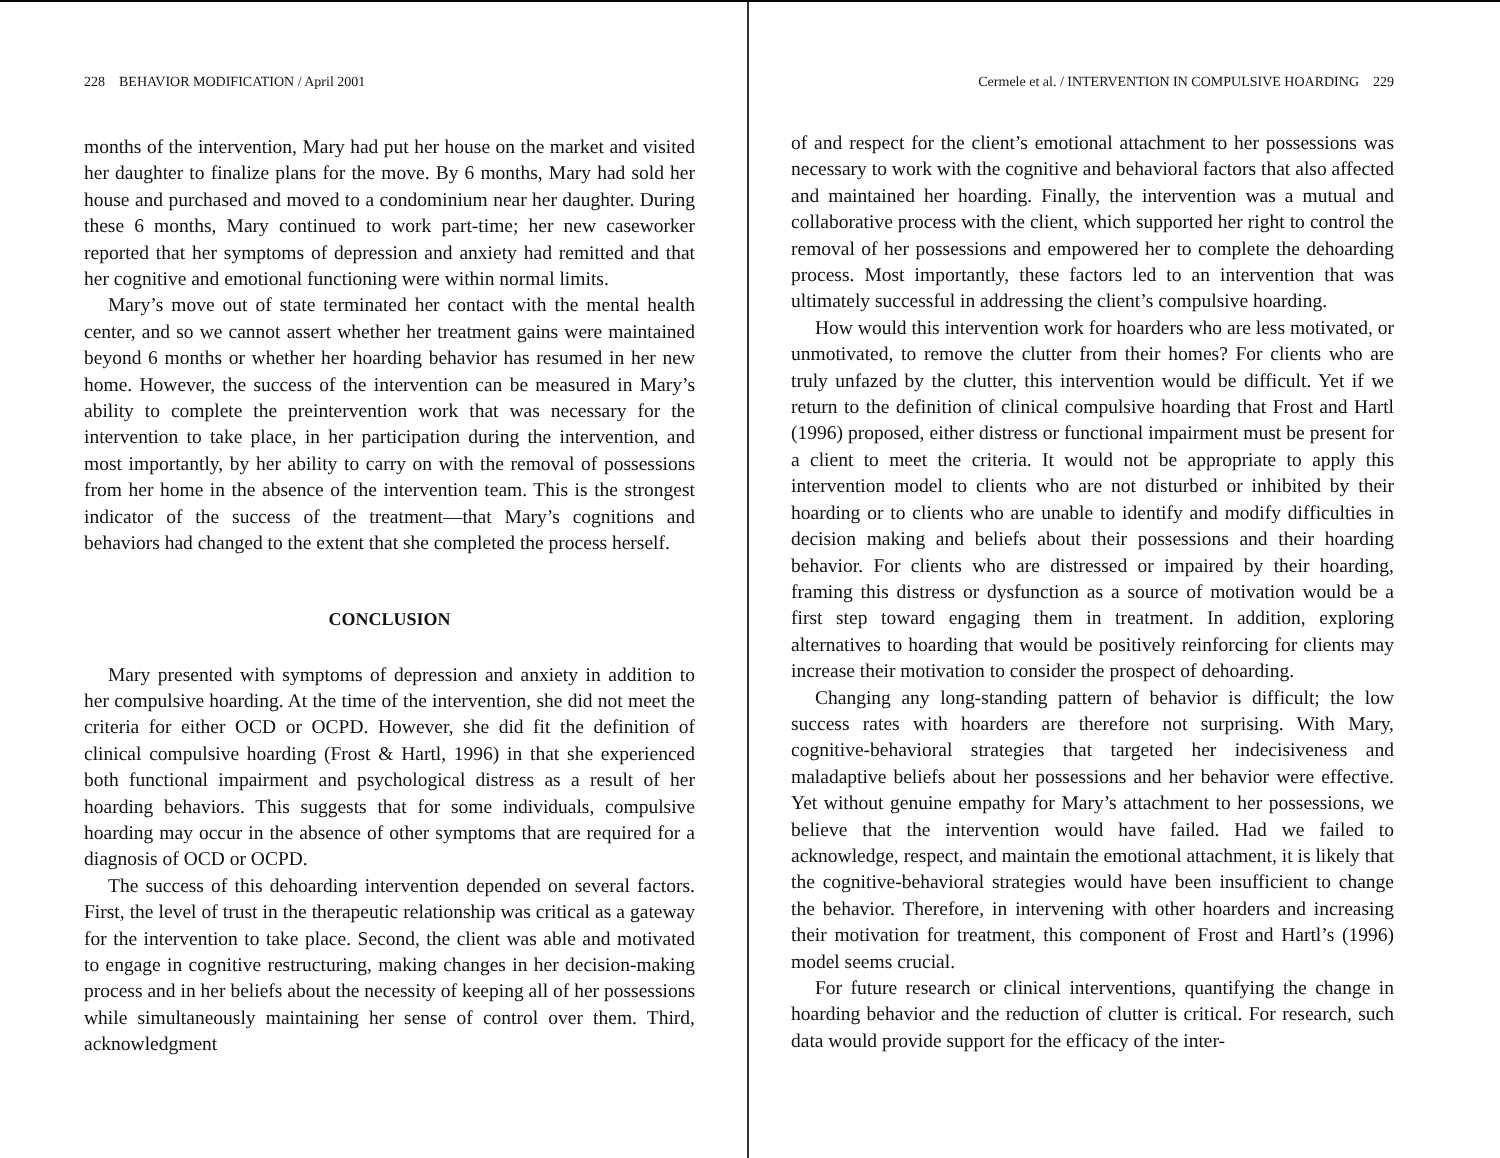228 BEHAVIOR MODIFICATION / April 2001
months of the intervention, Mary had put her house on the market and visited her daughter to finalize plans for the move. By 6 months, Mary had sold her house and purchased and moved to a condominium near her daughter. During these 6 months, Mary continued to work part-time; her new caseworker reported that her symptoms of depression and anxiety had remitted and that her cognitive and emotional functioning were within normal limits.
Mary’s move out of state terminated her contact with the mental health center, and so we cannot assert whether her treatment gains were maintained beyond 6 months or whether her hoarding behavior has resumed in her new home. However, the success of the intervention can be measured in Mary’s ability to complete the preintervention work that was necessary for the intervention to take place, in her participation during the intervention, and most importantly, by her ability to carry on with the removal of possessions from her home in the absence of the intervention team. This is the strongest indicator of the success of the treatment—that Mary’s cognitions and behaviors had changed to the extent that she completed the process herself.
CONCLUSION
Mary presented with symptoms of depression and anxiety in addition to her compulsive hoarding. At the time of the intervention, she did not meet the criteria for either OCD or OCPD. However, she did fit the definition of clinical compulsive hoarding (Frost & Hartl, 1996) in that she experienced both functional impairment and psychological distress as a result of her hoarding behaviors. This suggests that for some individuals, compulsive hoarding may occur in the absence of other symptoms that are required for a diagnosis of OCD or OCPD.
The success of this dehoarding intervention depended on several factors. First, the level of trust in the therapeutic relationship was critical as a gateway for the intervention to take place. Second, the client was able and motivated to engage in cognitive restructuring, making changes in her decision-making process and in her beliefs about the necessity of keeping all of her possessions while simultaneously maintaining her sense of control over them. Third, acknowledgment
Cermele et al. / INTERVENTION IN COMPULSIVE HOARDING 229
of and respect for the client’s emotional attachment to her possessions was necessary to work with the cognitive and behavioral factors that also affected and maintained her hoarding. Finally, the intervention was a mutual and collaborative process with the client, which supported her right to control the removal of her possessions and empowered her to complete the dehoarding process. Most importantly, these factors led to an intervention that was ultimately successful in addressing the client’s compulsive hoarding.
How would this intervention work for hoarders who are less motivated, or unmotivated, to remove the clutter from their homes? For clients who are truly unfazed by the clutter, this intervention would be difficult. Yet if we return to the definition of clinical compulsive hoarding that Frost and Hartl (1996) proposed, either distress or functional impairment must be present for a client to meet the criteria. It would not be appropriate to apply this intervention model to clients who are not disturbed or inhibited by their hoarding or to clients who are unable to identify and modify difficulties in decision making and beliefs about their possessions and their hoarding behavior. For clients who are distressed or impaired by their hoarding, framing this distress or dysfunction as a source of motivation would be a first step toward engaging them in treatment. In addition, exploring alternatives to hoarding that would be positively reinforcing for clients may increase their motivation to consider the prospect of dehoarding.
Changing any long-standing pattern of behavior is difficult; the low success rates with hoarders are therefore not surprising. With Mary, cognitive-behavioral strategies that targeted her indecisiveness and maladaptive beliefs about her possessions and her behavior were effective. Yet without genuine empathy for Mary’s attachment to her possessions, we believe that the intervention would have failed. Had we failed to acknowledge, respect, and maintain the emotional attachment, it is likely that the cognitive-behavioral strategies would have been insufficient to change the behavior. Therefore, in intervening with other hoarders and increasing their motivation for treatment, this component of Frost and Hartl’s (1996) model seems crucial.
For future research or clinical interventions, quantifying the change in hoarding behavior and the reduction of clutter is critical. For research, such data would provide support for the efficacy of the inter-